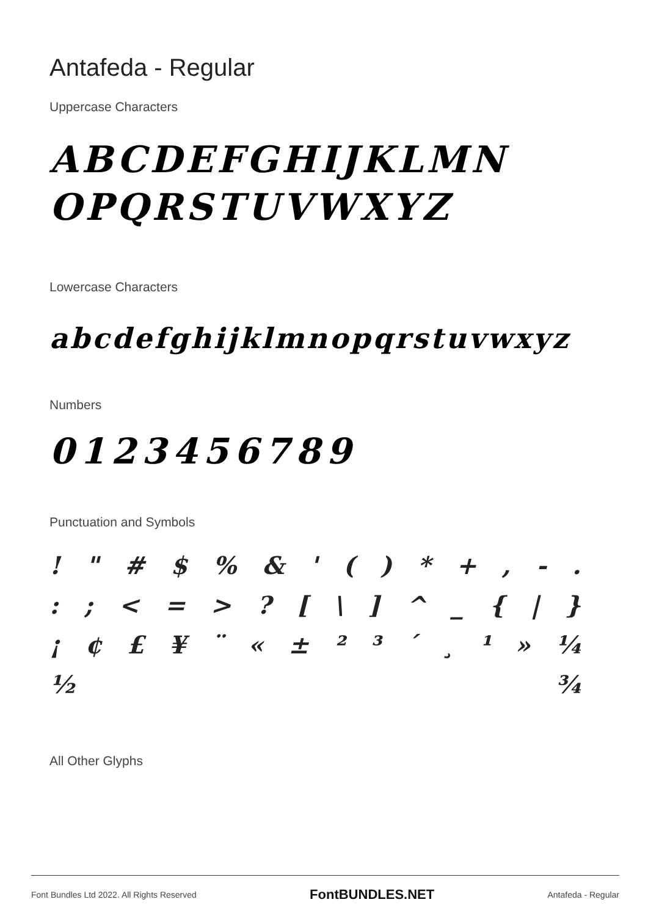Antafeda - Regular
Uppercase Characters
ABCDEFGHIJKLMN
OPQRSTUVWXYZ
Lowercase Characters
abcdefghijklmnopqrstuvwxyz
Numbers
0123456789
Punctuation and Symbols
! " # $% & ' () * +, -.
:; < = >? [\] ^ _ { | }
¡ ¢ £ ¥ ¨ « ± ²³ ´ ¸ ¹ » ¼
½ ¾
All Other Glyphs
Font Bundles Ltd 2022. All Rights Reserved FontBUNDLES.NET Antafeda - Regular